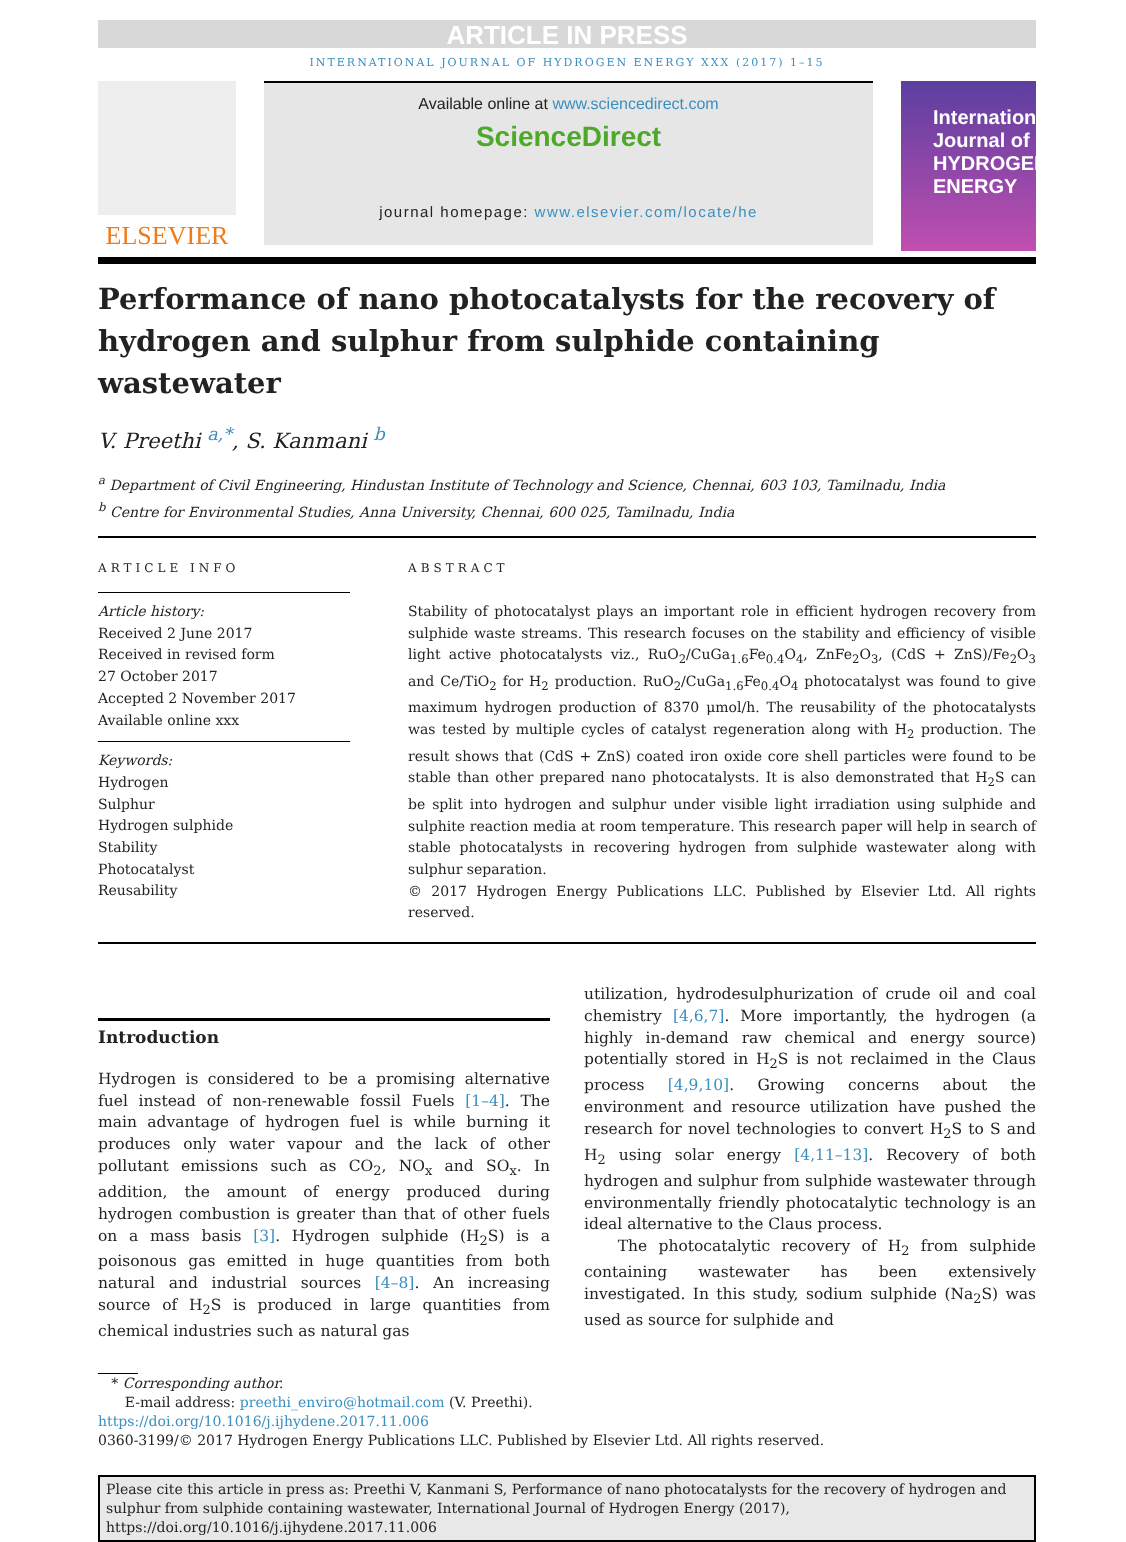ARTICLE IN PRESS
INTERNATIONAL JOURNAL OF HYDROGEN ENERGY XXX (2017) 1–15
ELSEVIER
Available online at www.sciencedirect.com
ScienceDirect
journal homepage: www.elsevier.com/locate/he
International Journal of HYDROGEN ENERGY
Performance of nano photocatalysts for the recovery of hydrogen and sulphur from sulphide containing wastewater
V. Preethi <sup>a,*</sup>, S. Kanmani <sup>b</sup>
<sup>a</sup> Department of Civil Engineering, Hindustan Institute of Technology and Science, Chennai, 603 103, Tamilnadu, India
<sup>b</sup> Centre for Environmental Studies, Anna University, Chennai, 600 025, Tamilnadu, India
ARTICLE INFO
Article history:
Received 2 June 2017
Received in revised form
27 October 2017
Accepted 2 November 2017
Available online xxx
Keywords:
Hydrogen
Sulphur
Hydrogen sulphide
Stability
Photocatalyst
Reusability
ABSTRACT
Stability of photocatalyst plays an important role in efficient hydrogen recovery from sulphide waste streams. This research focuses on the stability and efficiency of visible light active photocatalysts viz., RuO<sub>2</sub>/CuGa<sub>1.6</sub>Fe<sub>0.4</sub>O<sub>4</sub>, ZnFe<sub>2</sub>O<sub>3</sub>, (CdS + ZnS)/Fe<sub>2</sub>O<sub>3</sub> and Ce/TiO<sub>2</sub> for H<sub>2</sub> production. RuO<sub>2</sub>/CuGa<sub>1.6</sub>Fe<sub>0.4</sub>O<sub>4</sub> photocatalyst was found to give maximum hydrogen production of 8370 μmol/h. The reusability of the photocatalysts was tested by multiple cycles of catalyst regeneration along with H<sub>2</sub> production. The result shows that (CdS + ZnS) coated iron oxide core shell particles were found to be stable than other prepared nano photocatalysts. It is also demonstrated that H<sub>2</sub>S can be split into hydrogen and sulphur under visible light irradiation using sulphide and sulphite reaction media at room temperature. This research paper will help in search of stable photocatalysts in recovering hydrogen from sulphide wastewater along with sulphur separation.
© 2017 Hydrogen Energy Publications LLC. Published by Elsevier Ltd. All rights reserved.
Introduction
Hydrogen is considered to be a promising alternative fuel instead of non-renewable fossil Fuels [1–4]. The main advantage of hydrogen fuel is while burning it produces only water vapour and the lack of other pollutant emissions such as CO<sub>2</sub>, NO<sub>x</sub> and SO<sub>x</sub>. In addition, the amount of energy produced during hydrogen combustion is greater than that of other fuels on a mass basis [3]. Hydrogen sulphide (H<sub>2</sub>S) is a poisonous gas emitted in huge quantities from both natural and industrial sources [4–8]. An increasing source of H<sub>2</sub>S is produced in large quantities from chemical industries such as natural gas
utilization, hydrodesulphurization of crude oil and coal chemistry [4,6,7]. More importantly, the hydrogen (a highly in-demand raw chemical and energy source) potentially stored in H<sub>2</sub>S is not reclaimed in the Claus process [4,9,10]. Growing concerns about the environment and resource utilization have pushed the research for novel technologies to convert H<sub>2</sub>S to S and H<sub>2</sub> using solar energy [4,11–13]. Recovery of both hydrogen and sulphur from sulphide wastewater through environmentally friendly photocatalytic technology is an ideal alternative to the Claus process.
The photocatalytic recovery of H<sub>2</sub> from sulphide containing wastewater has been extensively investigated. In this study, sodium sulphide (Na<sub>2</sub>S) was used as source for sulphide and
* Corresponding author.
E-mail address: preethi_enviro@hotmail.com (V. Preethi).
https://doi.org/10.1016/j.ijhydene.2017.11.006
0360-3199/© 2017 Hydrogen Energy Publications LLC. Published by Elsevier Ltd. All rights reserved.
Please cite this article in press as: Preethi V, Kanmani S, Performance of nano photocatalysts for the recovery of hydrogen and sulphur from sulphide containing wastewater, International Journal of Hydrogen Energy (2017), https://doi.org/10.1016/j.ijhydene.2017.11.006